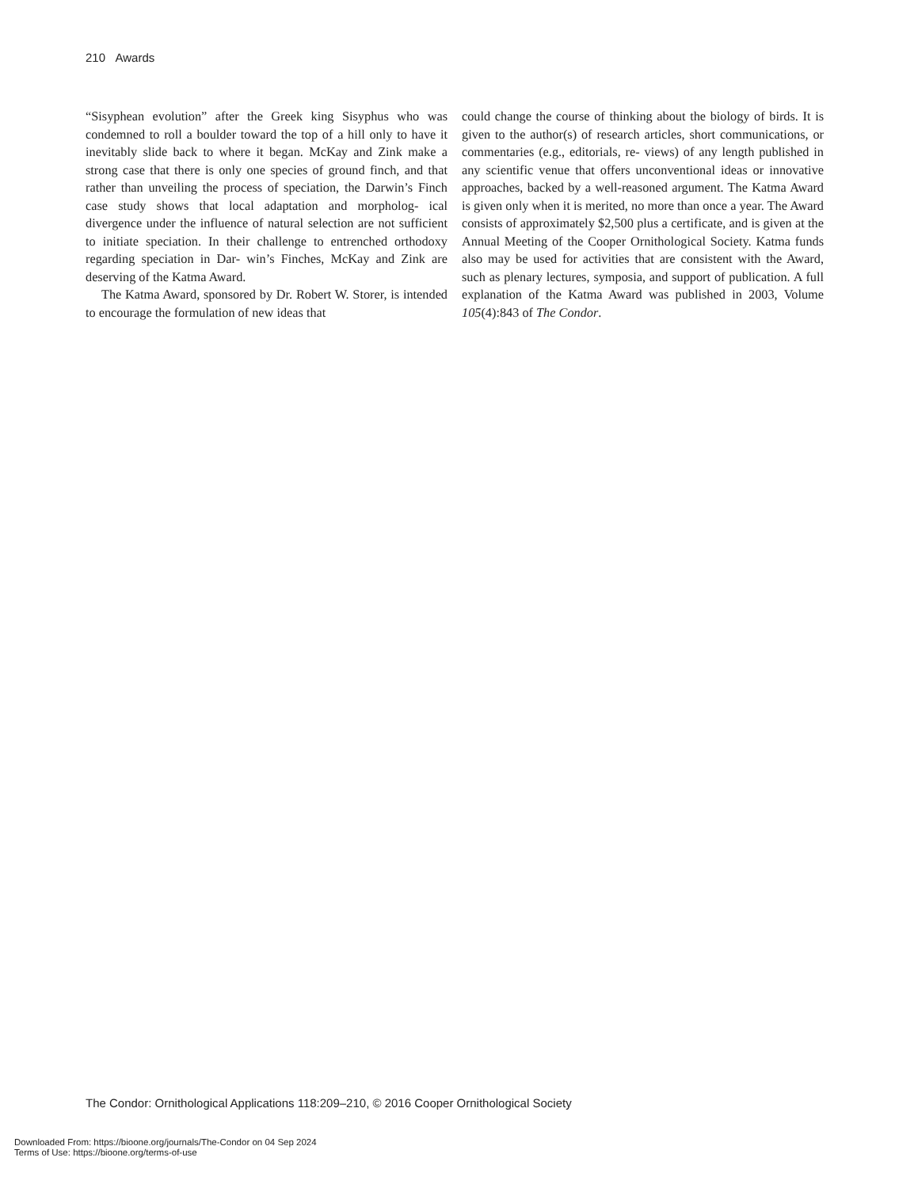210 Awards
“Sisyphean evolution” after the Greek king Sisyphus who was condemned to roll a boulder toward the top of a hill only to have it inevitably slide back to where it began. McKay and Zink make a strong case that there is only one species of ground finch, and that rather than unveiling the process of speciation, the Darwin’s Finch case study shows that local adaptation and morpholog- ical divergence under the influence of natural selection are not sufficient to initiate speciation. In their challenge to entrenched orthodoxy regarding speciation in Dar- win’s Finches, McKay and Zink are deserving of the Katma Award.
The Katma Award, sponsored by Dr. Robert W. Storer, is intended to encourage the formulation of new ideas that
could change the course of thinking about the biology of birds. It is given to the author(s) of research articles, short communications, or commentaries (e.g., editorials, re- views) of any length published in any scientific venue that offers unconventional ideas or innovative approaches, backed by a well-reasoned argument. The Katma Award is given only when it is merited, no more than once a year. The Award consists of approximately $2,500 plus a certificate, and is given at the Annual Meeting of the Cooper Ornithological Society. Katma funds also may be used for activities that are consistent with the Award, such as plenary lectures, symposia, and support of publication. A full explanation of the Katma Award was published in 2003, Volume 105(4):843 of The Condor.
The Condor: Ornithological Applications 118:209–210, © 2016 Cooper Ornithological Society
Downloaded From: https://bioone.org/journals/The-Condor on 04 Sep 2024
Terms of Use: https://bioone.org/terms-of-use